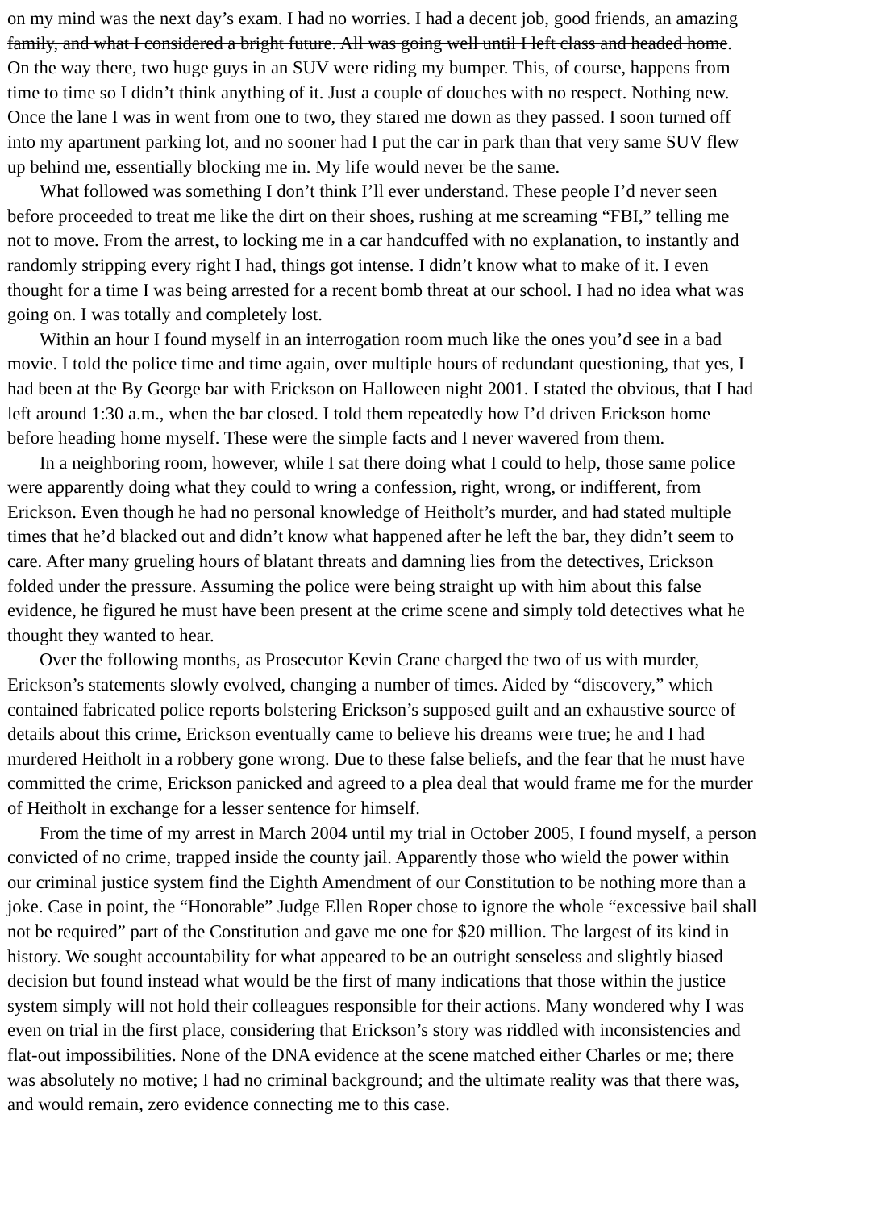on my mind was the next day’s exam. I had no worries. I had a decent job, good friends, an amazing
family, and what I considered a bright future. All was going well until I left class and headed home.
On the way there, two huge guys in an SUV were riding my bumper. This, of course, happens from
time to time so I didn’t think anything of it. Just a couple of douches with no respect. Nothing new.
Once the lane I was in went from one to two, they stared me down as they passed. I soon turned off
into my apartment parking lot, and no sooner had I put the car in park than that very same SUV flew
up behind me, essentially blocking me in. My life would never be the same.
What followed was something I don’t think I’ll ever understand. These people I’d never seen
before proceeded to treat me like the dirt on their shoes, rushing at me screaming “FBI,” telling me
not to move. From the arrest, to locking me in a car handcuffed with no explanation, to instantly and
randomly stripping every right I had, things got intense. I didn’t know what to make of it. I even
thought for a time I was being arrested for a recent bomb threat at our school. I had no idea what was
going on. I was totally and completely lost.
Within an hour I found myself in an interrogation room much like the ones you’d see in a bad
movie. I told the police time and time again, over multiple hours of redundant questioning, that yes, I
had been at the By George bar with Erickson on Halloween night 2001. I stated the obvious, that I had
left around 1:30 a.m., when the bar closed. I told them repeatedly how I’d driven Erickson home
before heading home myself. These were the simple facts and I never wavered from them.
In a neighboring room, however, while I sat there doing what I could to help, those same police
were apparently doing what they could to wring a confession, right, wrong, or indifferent, from
Erickson. Even though he had no personal knowledge of Heitholt’s murder, and had stated multiple
times that he’d blacked out and didn’t know what happened after he left the bar, they didn’t seem to
care. After many grueling hours of blatant threats and damning lies from the detectives, Erickson
folded under the pressure. Assuming the police were being straight up with him about this false
evidence, he figured he must have been present at the crime scene and simply told detectives what he
thought they wanted to hear.
Over the following months, as Prosecutor Kevin Crane charged the two of us with murder,
Erickson’s statements slowly evolved, changing a number of times. Aided by “discovery,” which
contained fabricated police reports bolstering Erickson’s supposed guilt and an exhaustive source of
details about this crime, Erickson eventually came to believe his dreams were true; he and I had
murdered Heitholt in a robbery gone wrong. Due to these false beliefs, and the fear that he must have
committed the crime, Erickson panicked and agreed to a plea deal that would frame me for the murder
of Heitholt in exchange for a lesser sentence for himself.
From the time of my arrest in March 2004 until my trial in October 2005, I found myself, a person
convicted of no crime, trapped inside the county jail. Apparently those who wield the power within
our criminal justice system find the Eighth Amendment of our Constitution to be nothing more than a
joke. Case in point, the “Honorable” Judge Ellen Roper chose to ignore the whole “excessive bail shall
not be required” part of the Constitution and gave me one for $20 million. The largest of its kind in
history. We sought accountability for what appeared to be an outright senseless and slightly biased
decision but found instead what would be the first of many indications that those within the justice
system simply will not hold their colleagues responsible for their actions. Many wondered why I was
even on trial in the first place, considering that Erickson’s story was riddled with inconsistencies and
flat-out impossibilities. None of the DNA evidence at the scene matched either Charles or me; there
was absolutely no motive; I had no criminal background; and the ultimate reality was that there was,
and would remain, zero evidence connecting me to this case.